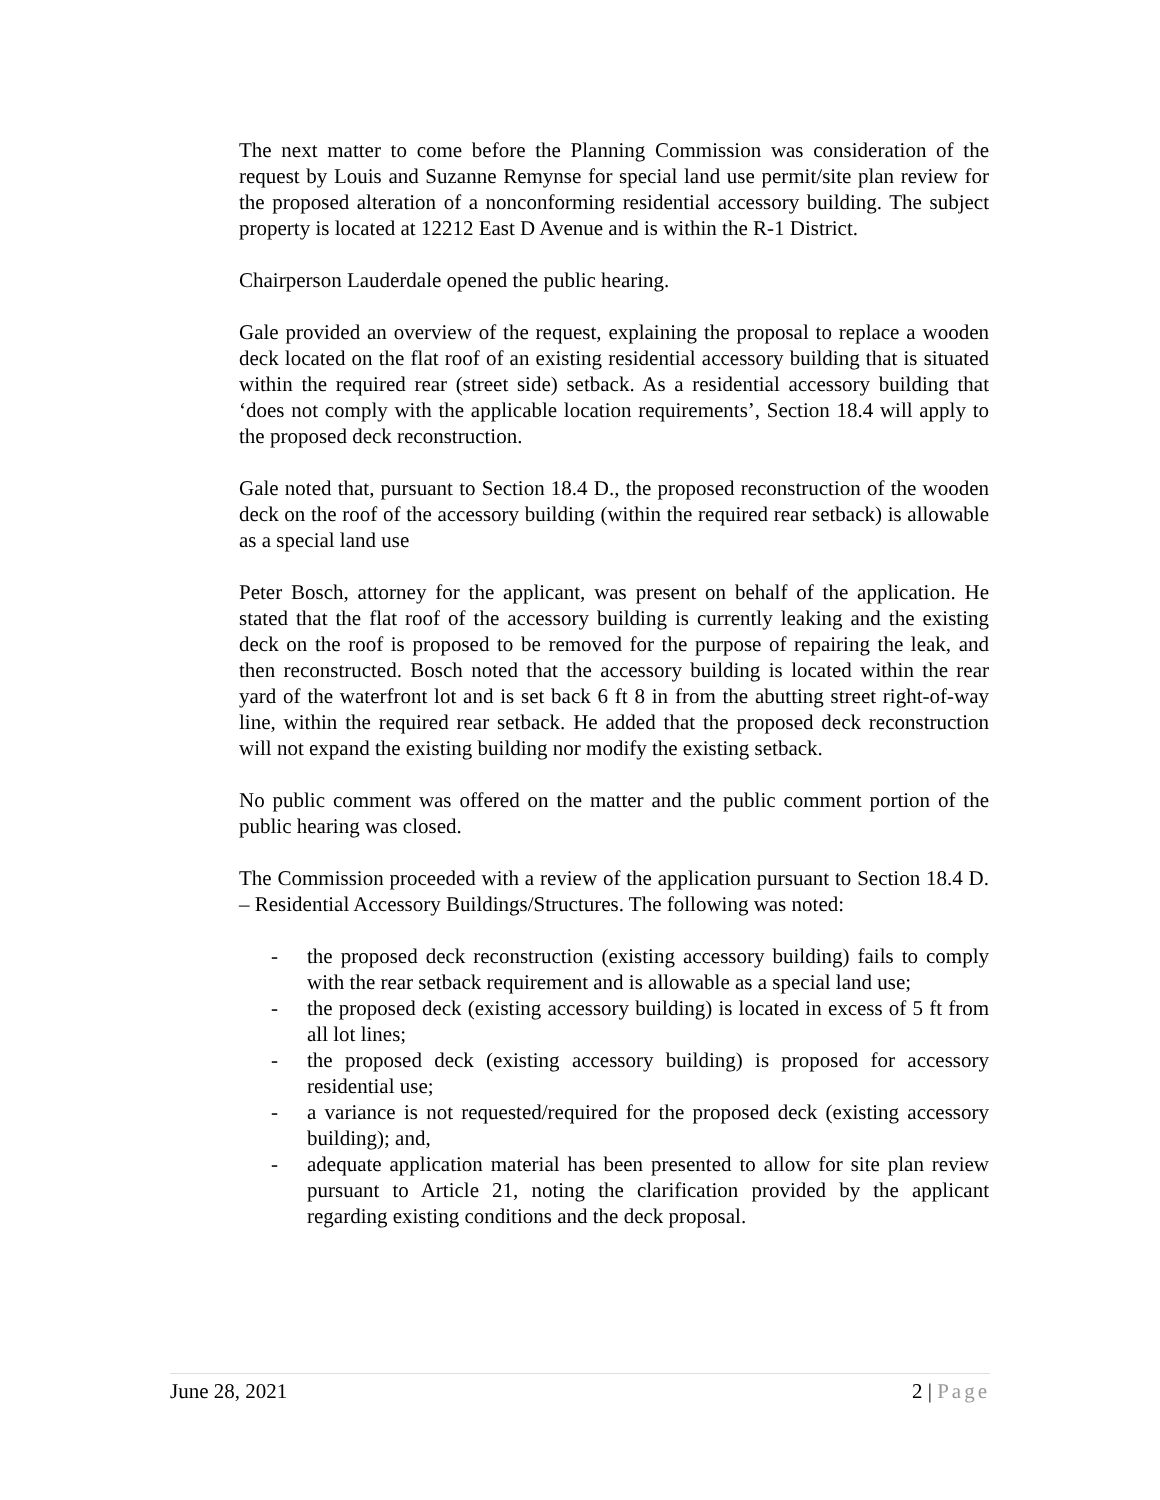The next matter to come before the Planning Commission was consideration of the request by Louis and Suzanne Remynse for special land use permit/site plan review for the proposed alteration of a nonconforming residential accessory building. The subject property is located at 12212 East D Avenue and is within the R-1 District.
Chairperson Lauderdale opened the public hearing.
Gale provided an overview of the request, explaining the proposal to replace a wooden deck located on the flat roof of an existing residential accessory building that is situated within the required rear (street side) setback. As a residential accessory building that ‘does not comply with the applicable location requirements’, Section 18.4 will apply to the proposed deck reconstruction.
Gale noted that, pursuant to Section 18.4 D., the proposed reconstruction of the wooden deck on the roof of the accessory building (within the required rear setback) is allowable as a special land use
Peter Bosch, attorney for the applicant, was present on behalf of the application. He stated that the flat roof of the accessory building is currently leaking and the existing deck on the roof is proposed to be removed for the purpose of repairing the leak, and then reconstructed. Bosch noted that the accessory building is located within the rear yard of the waterfront lot and is set back 6 ft 8 in from the abutting street right-of-way line, within the required rear setback. He added that the proposed deck reconstruction will not expand the existing building nor modify the existing setback.
No public comment was offered on the matter and the public comment portion of the public hearing was closed.
The Commission proceeded with a review of the application pursuant to Section 18.4 D. – Residential Accessory Buildings/Structures. The following was noted:
- the proposed deck reconstruction (existing accessory building) fails to comply with the rear setback requirement and is allowable as a special land use;
- the proposed deck (existing accessory building) is located in excess of 5 ft from all lot lines;
- the proposed deck (existing accessory building) is proposed for accessory residential use;
- a variance is not requested/required for the proposed deck (existing accessory building); and,
- adequate application material has been presented to allow for site plan review pursuant to Article 21, noting the clarification provided by the applicant regarding existing conditions and the deck proposal.
June 28, 2021 2 | Page